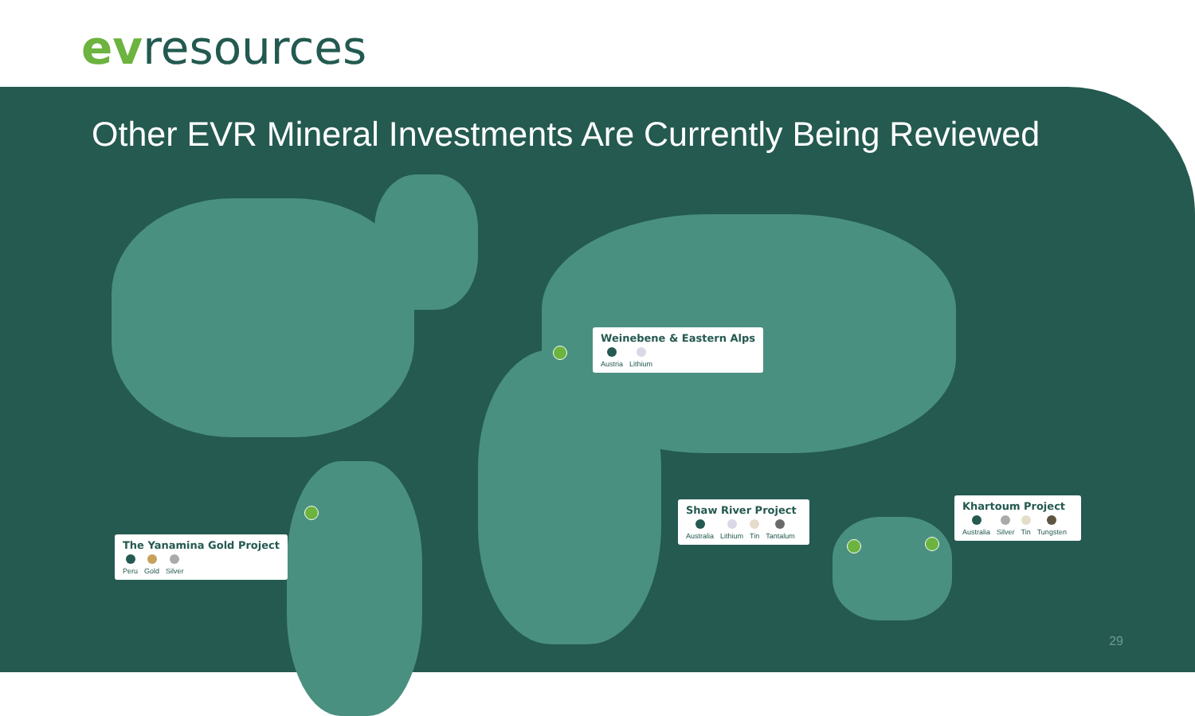evresources
Other EVR Mineral Investments Are Currently Being Reviewed
Weinebene & Eastern Alps
Austria Lithium
Shaw River Project
Australia Lithium Tin Tantalum
Khartoum Project
Australia Silver Tin Tungsten
The Yanamina Gold Project
Peru Gold Silver
29